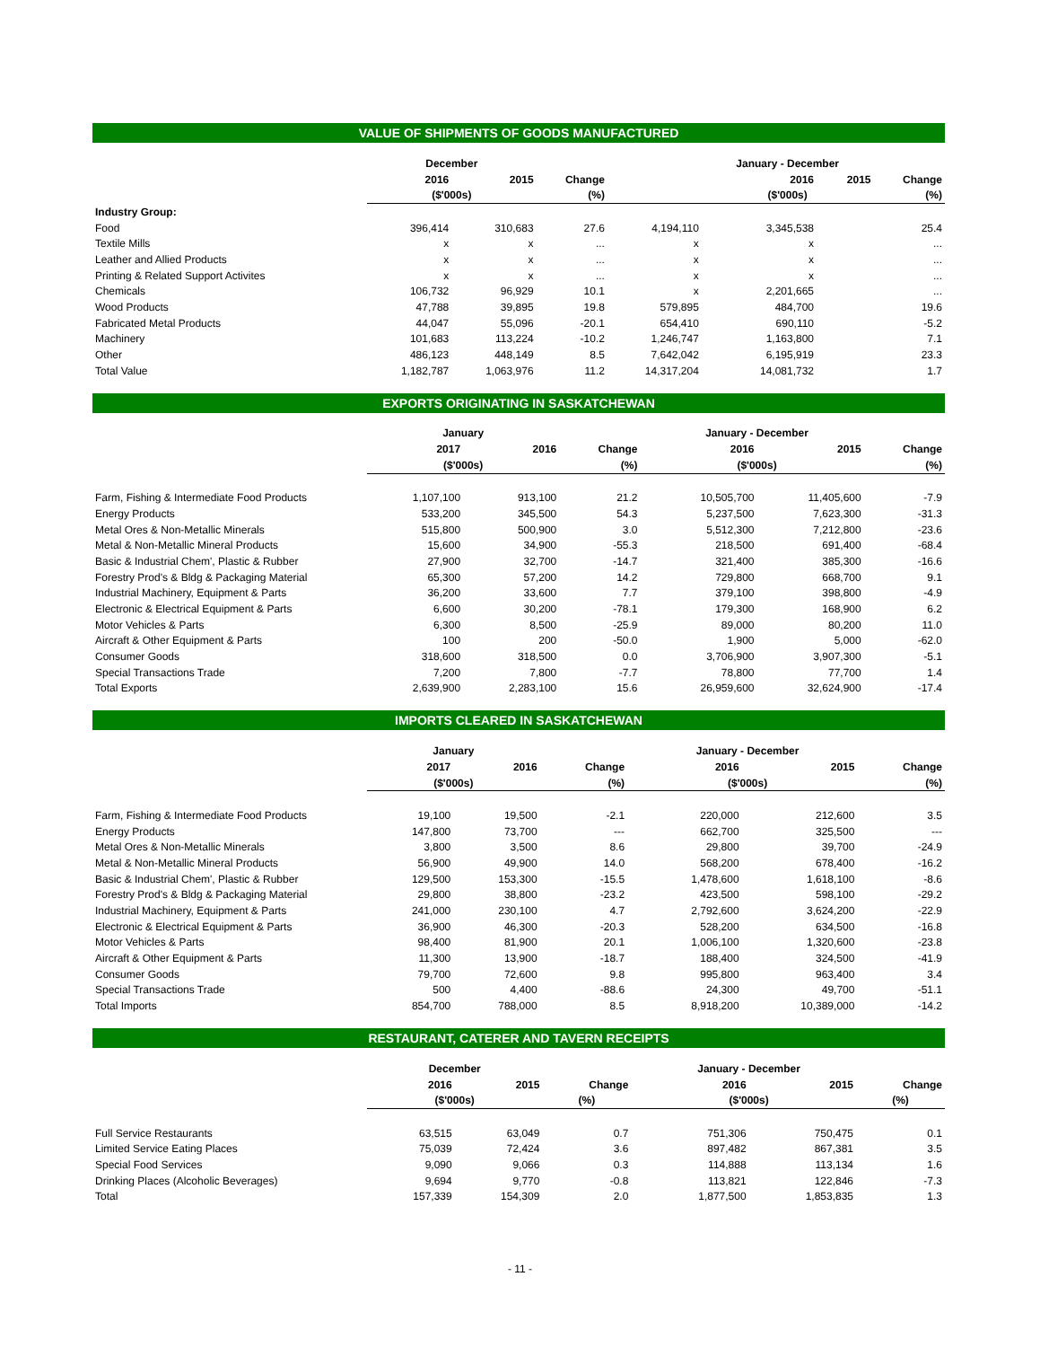VALUE OF SHIPMENTS OF GOODS MANUFACTURED
| | December | | | | January - December | | |
| --- | --- | --- | --- | --- | --- | --- | --- |
| | 2016 | 2015 | Change | | 2016 | 2015 | Change |
| | ($'000s) | | (%) | | ($'000s) | | (%) |
| Industry Group: | | | | | | | |
| Food | 396,414 | 310,683 | 27.6 | 4,194,110 | 3,345,538 | | 25.4 |
| Textile Mills | x | x | ... | x | x | | ... |
| Leather and Allied Products | x | x | ... | x | x | | ... |
| Printing & Related Support Activites | x | x | ... | x | x | | ... |
| Chemicals | 106,732 | 96,929 | 10.1 | x | 2,201,665 | | ... |
| Wood Products | 47,788 | 39,895 | 19.8 | 579,895 | 484,700 | | 19.6 |
| Fabricated Metal Products | 44,047 | 55,096 | -20.1 | 654,410 | 690,110 | | -5.2 |
| Machinery | 101,683 | 113,224 | -10.2 | 1,246,747 | 1,163,800 | | 7.1 |
| Other | 486,123 | 448,149 | 8.5 | 7,642,042 | 6,195,919 | | 23.3 |
| Total Value | 1,182,787 | 1,063,976 | 11.2 | 14,317,204 | 14,081,732 | | 1.7 |
EXPORTS ORIGINATING IN SASKATCHEWAN
| | January | | | | January - December | | |
| --- | --- | --- | --- | --- | --- | --- | --- |
| | 2017 | 2016 | Change | | 2016 | 2015 | Change |
| | ($'000s) | | (%) | | ($'000s) | | (%) |
| Farm, Fishing & Intermediate Food Products | 1,107,100 | 913,100 | 21.2 | | 10,505,700 | 11,405,600 | -7.9 |
| Energy Products | 533,200 | 345,500 | 54.3 | | 5,237,500 | 7,623,300 | -31.3 |
| Metal Ores & Non-Metallic Minerals | 515,800 | 500,900 | 3.0 | | 5,512,300 | 7,212,800 | -23.6 |
| Metal & Non-Metallic Mineral Products | 15,600 | 34,900 | -55.3 | | 218,500 | 691,400 | -68.4 |
| Basic & Industrial Chem', Plastic & Rubber | 27,900 | 32,700 | -14.7 | | 321,400 | 385,300 | -16.6 |
| Forestry Prod's & Bldg & Packaging Material | 65,300 | 57,200 | 14.2 | | 729,800 | 668,700 | 9.1 |
| Industrial Machinery, Equipment & Parts | 36,200 | 33,600 | 7.7 | | 379,100 | 398,800 | -4.9 |
| Electronic & Electrical Equipment & Parts | 6,600 | 30,200 | -78.1 | | 179,300 | 168,900 | 6.2 |
| Motor Vehicles & Parts | 6,300 | 8,500 | -25.9 | | 89,000 | 80,200 | 11.0 |
| Aircraft & Other Equipment & Parts | 100 | 200 | -50.0 | | 1,900 | 5,000 | -62.0 |
| Consumer Goods | 318,600 | 318,500 | 0.0 | | 3,706,900 | 3,907,300 | -5.1 |
| Special Transactions Trade | 7,200 | 7,800 | -7.7 | | 78,800 | 77,700 | 1.4 |
| Total Exports | 2,639,900 | 2,283,100 | 15.6 | | 26,959,600 | 32,624,900 | -17.4 |
IMPORTS CLEARED IN SASKATCHEWAN
| | January | | | | January - December | | |
| --- | --- | --- | --- | --- | --- | --- | --- |
| | 2017 | 2016 | Change | | 2016 | 2015 | Change |
| | ($'000s) | | (%) | | ($'000s) | | (%) |
| Farm, Fishing & Intermediate Food Products | 19,100 | 19,500 | -2.1 | | 220,000 | 212,600 | 3.5 |
| Energy Products | 147,800 | 73,700 | --- | | 662,700 | 325,500 | --- |
| Metal Ores & Non-Metallic Minerals | 3,800 | 3,500 | 8.6 | | 29,800 | 39,700 | -24.9 |
| Metal & Non-Metallic Mineral Products | 56,900 | 49,900 | 14.0 | | 568,200 | 678,400 | -16.2 |
| Basic & Industrial Chem', Plastic & Rubber | 129,500 | 153,300 | -15.5 | | 1,478,600 | 1,618,100 | -8.6 |
| Forestry Prod's & Bldg & Packaging Material | 29,800 | 38,800 | -23.2 | | 423,500 | 598,100 | -29.2 |
| Industrial Machinery, Equipment & Parts | 241,000 | 230,100 | 4.7 | | 2,792,600 | 3,624,200 | -22.9 |
| Electronic & Electrical Equipment & Parts | 36,900 | 46,300 | -20.3 | | 528,200 | 634,500 | -16.8 |
| Motor Vehicles & Parts | 98,400 | 81,900 | 20.1 | | 1,006,100 | 1,320,600 | -23.8 |
| Aircraft & Other Equipment & Parts | 11,300 | 13,900 | -18.7 | | 188,400 | 324,500 | -41.9 |
| Consumer Goods | 79,700 | 72,600 | 9.8 | | 995,800 | 963,400 | 3.4 |
| Special Transactions Trade | 500 | 4,400 | -88.6 | | 24,300 | 49,700 | -51.1 |
| Total Imports | 854,700 | 788,000 | 8.5 | | 8,918,200 | 10,389,000 | -14.2 |
RESTAURANT, CATERER AND TAVERN RECEIPTS
| | December | | | | January - December | | |
| --- | --- | --- | --- | --- | --- | --- | --- |
| | 2016 | 2015 | Change | | 2016 | 2015 | Change |
| | ($'000s) | | (%) | | ($'000s) | | (%) |
| Full Service Restaurants | 63,515 | 63,049 | 0.7 | | 751,306 | 750,475 | 0.1 |
| Limited Service Eating Places | 75,039 | 72,424 | 3.6 | | 897,482 | 867,381 | 3.5 |
| Special Food Services | 9,090 | 9,066 | 0.3 | | 114,888 | 113,134 | 1.6 |
| Drinking Places (Alcoholic Beverages) | 9,694 | 9,770 | -0.8 | | 113,821 | 122,846 | -7.3 |
| Total | 157,339 | 154,309 | 2.0 | | 1,877,500 | 1,853,835 | 1.3 |
- 11 -